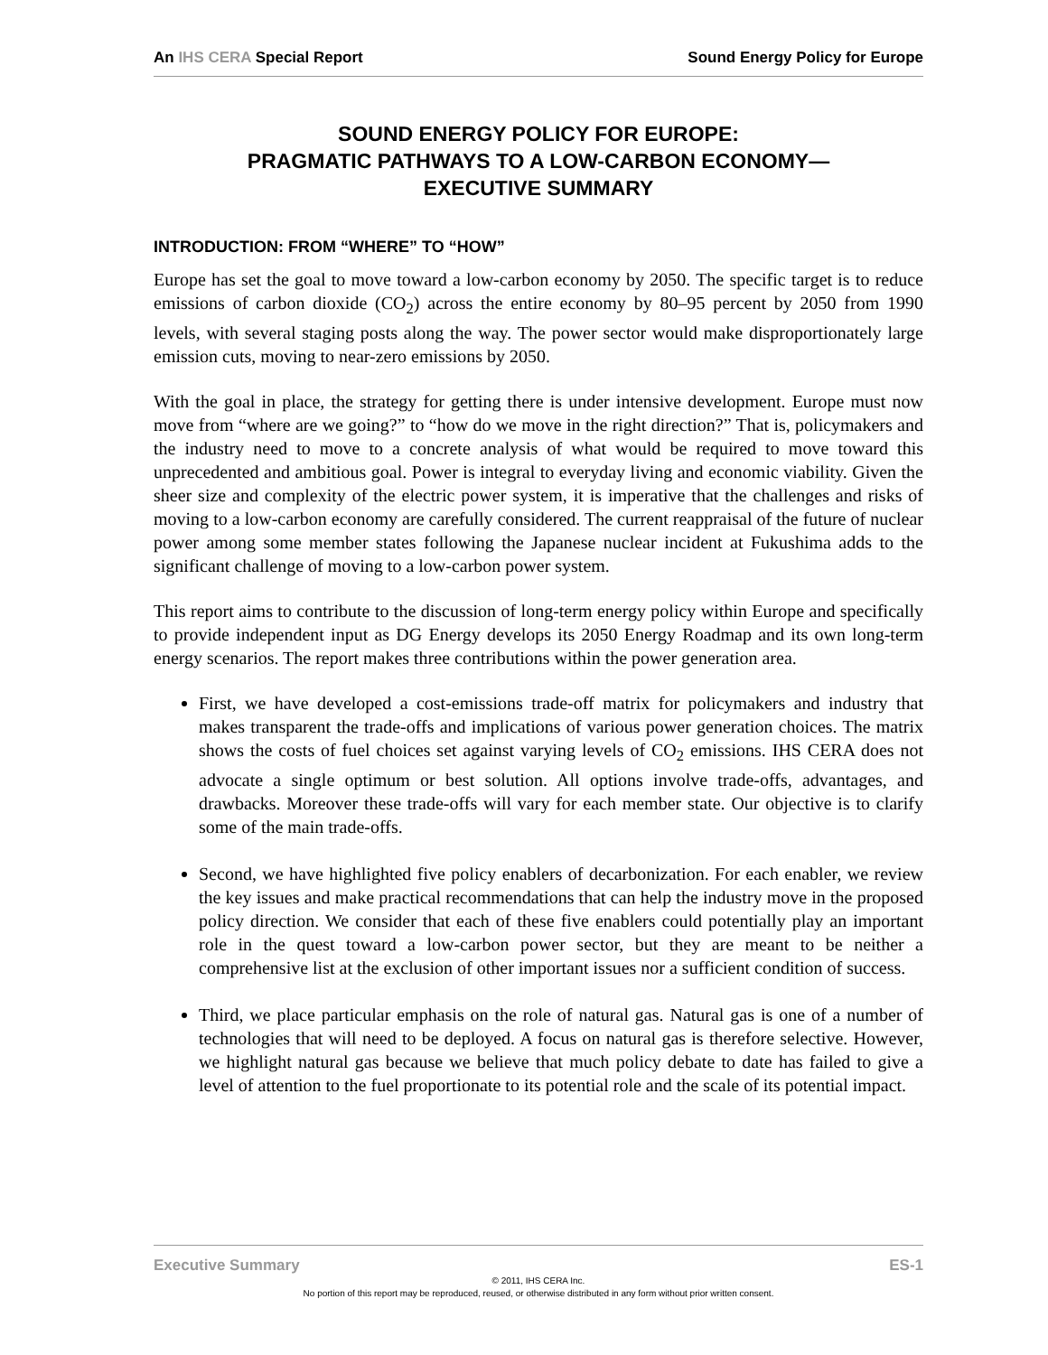An IHS CERA Special Report Sound Energy Policy for Europe
SOUND ENERGY POLICY FOR EUROPE:
PRAGMATIC PATHWAYS TO A LOW-CARBON ECONOMY—
EXECUTIVE SUMMARY
INTRODUCTION: FROM “WHERE” TO “HOW”
Europe has set the goal to move toward a low-carbon economy by 2050. The specific target is to reduce emissions of carbon dioxide (CO<sub>2</sub>) across the entire economy by 80–95 percent by 2050 from 1990 levels, with several staging posts along the way. The power sector would make disproportionately large emission cuts, moving to near-zero emissions by 2050.
With the goal in place, the strategy for getting there is under intensive development. Europe must now move from “where are we going?” to “how do we move in the right direction?” That is, policymakers and the industry need to move to a concrete analysis of what would be required to move toward this unprecedented and ambitious goal. Power is integral to everyday living and economic viability. Given the sheer size and complexity of the electric power system, it is imperative that the challenges and risks of moving to a low-carbon economy are carefully considered. The current reappraisal of the future of nuclear power among some member states following the Japanese nuclear incident at Fukushima adds to the significant challenge of moving to a low-carbon power system.
This report aims to contribute to the discussion of long-term energy policy within Europe and specifically to provide independent input as DG Energy develops its 2050 Energy Roadmap and its own long-term energy scenarios. The report makes three contributions within the power generation area.
First, we have developed a cost-emissions trade-off matrix for policymakers and industry that makes transparent the trade-offs and implications of various power generation choices. The matrix shows the costs of fuel choices set against varying levels of CO<sub>2</sub> emissions. IHS CERA does not advocate a single optimum or best solution. All options involve trade-offs, advantages, and drawbacks. Moreover these trade-offs will vary for each member state. Our objective is to clarify some of the main trade-offs.
Second, we have highlighted five policy enablers of decarbonization. For each enabler, we review the key issues and make practical recommendations that can help the industry move in the proposed policy direction. We consider that each of these five enablers could potentially play an important role in the quest toward a low-carbon power sector, but they are meant to be neither a comprehensive list at the exclusion of other important issues nor a sufficient condition of success.
Third, we place particular emphasis on the role of natural gas. Natural gas is one of a number of technologies that will need to be deployed. A focus on natural gas is therefore selective. However, we highlight natural gas because we believe that much policy debate to date has failed to give a level of attention to the fuel proportionate to its potential role and the scale of its potential impact.
Executive Summary ES-1
© 2011, IHS CERA Inc.
No portion of this report may be reproduced, reused, or otherwise distributed in any form without prior written consent.